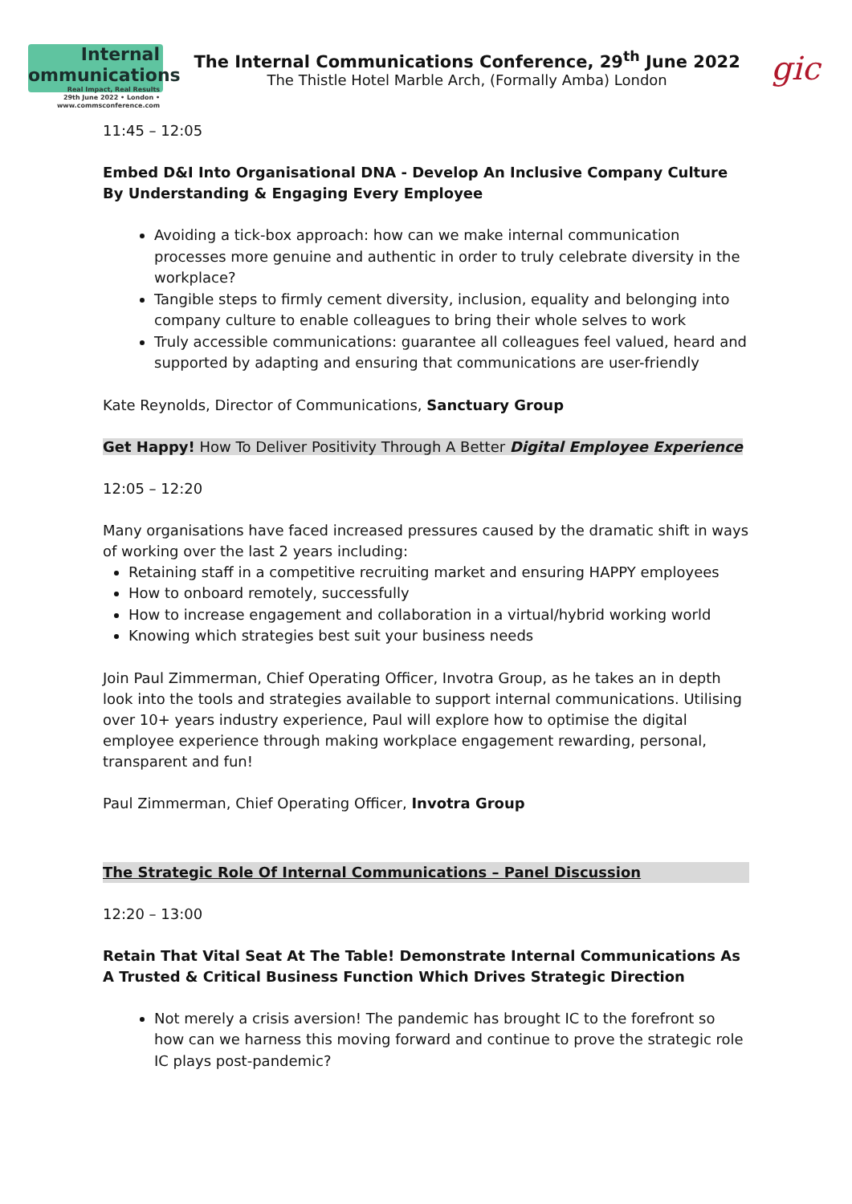Internal ommunications
Real Impact, Real Results
29th June 2022 • London • www.commsconference.com
The Internal Communications Conference, 29<sup>th</sup> June 2022
The Thistle Hotel Marble Arch, (Formally Amba) London
gic
11:45 – 12:05
Embed D&I Into Organisational DNA - Develop An Inclusive Company Culture By Understanding & Engaging Every Employee
Avoiding a tick-box approach: how can we make internal communication processes more genuine and authentic in order to truly celebrate diversity in the workplace?
Tangible steps to firmly cement diversity, inclusion, equality and belonging into company culture to enable colleagues to bring their whole selves to work
Truly accessible communications: guarantee all colleagues feel valued, heard and supported by adapting and ensuring that communications are user-friendly
Kate Reynolds, Director of Communications, Sanctuary Group
Get Happy! How To Deliver Positivity Through A Better Digital Employee Experience
12:05 – 12:20
Many organisations have faced increased pressures caused by the dramatic shift in ways of working over the last 2 years including:
Retaining staff in a competitive recruiting market and ensuring HAPPY employees
How to onboard remotely, successfully
How to increase engagement and collaboration in a virtual/hybrid working world
Knowing which strategies best suit your business needs
Join Paul Zimmerman, Chief Operating Officer, Invotra Group, as he takes an in depth look into the tools and strategies available to support internal communications. Utilising over 10+ years industry experience, Paul will explore how to optimise the digital employee experience through making workplace engagement rewarding, personal, transparent and fun!
Paul Zimmerman, Chief Operating Officer, Invotra Group
The Strategic Role Of Internal Communications – Panel Discussion
12:20 – 13:00
Retain That Vital Seat At The Table! Demonstrate Internal Communications As A Trusted & Critical Business Function Which Drives Strategic Direction
Not merely a crisis aversion! The pandemic has brought IC to the forefront so how can we harness this moving forward and continue to prove the strategic role IC plays post-pandemic?